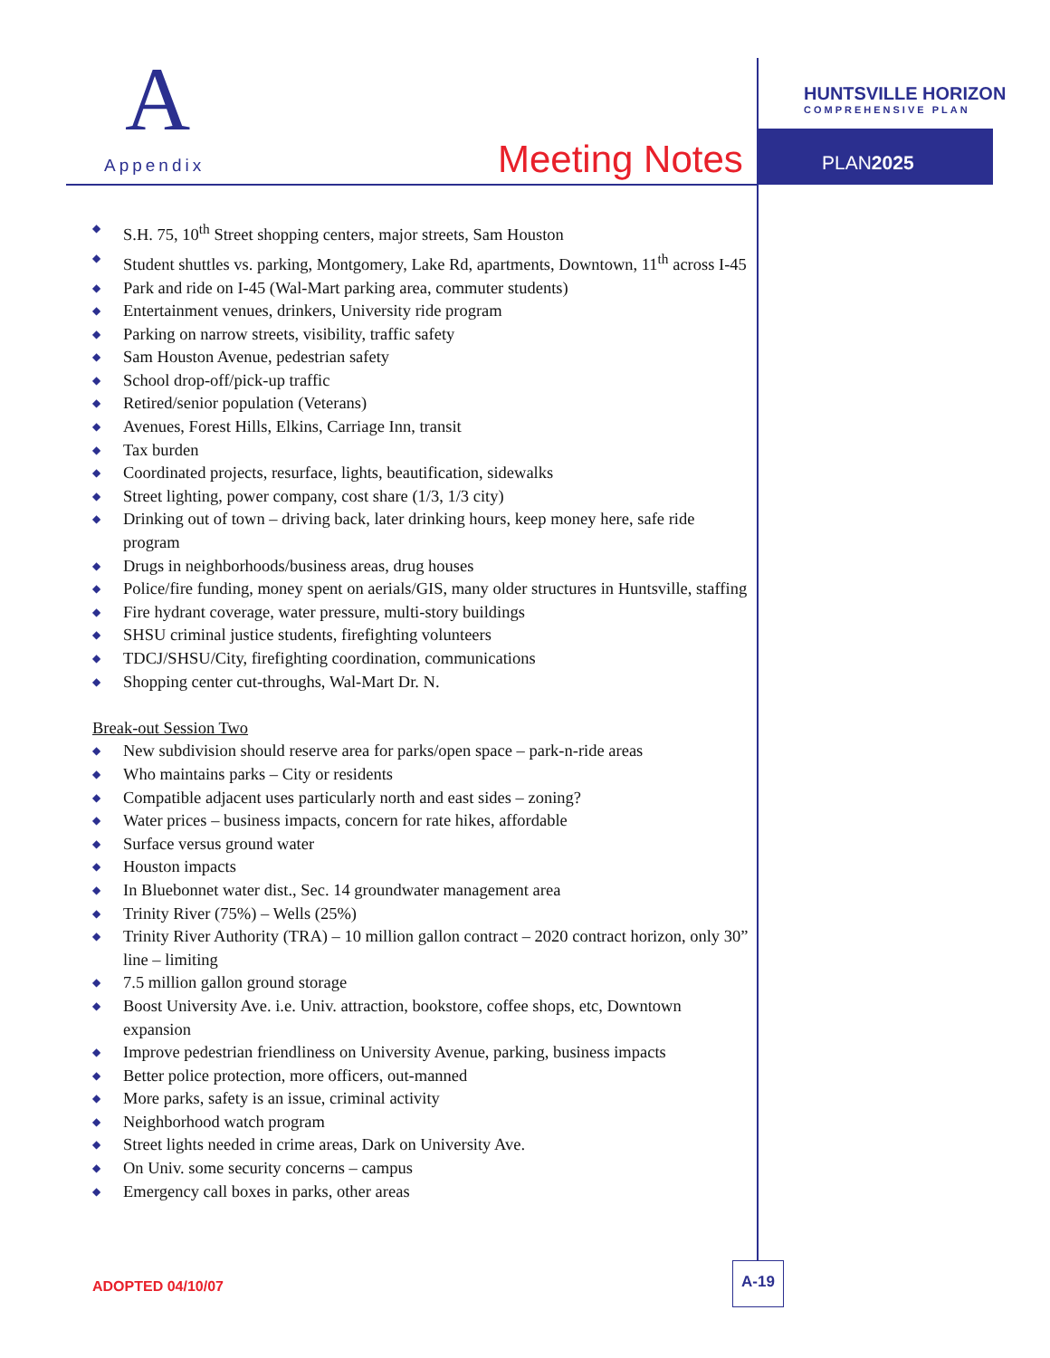A
Appendix Meeting Notes
HUNTSVILLE HORIZON
COMPREHENSIVE PLAN
PLAN2025
◆ S.H. 75, 10<sup>th</sup> Street shopping centers, major streets, Sam Houston
◆ Student shuttles vs. parking, Montgomery, Lake Rd, apartments, Downtown, 11<sup>th</sup> across I-45
◆ Park and ride on I-45 (Wal-Mart parking area, commuter students)
◆ Entertainment venues, drinkers, University ride program
◆ Parking on narrow streets, visibility, traffic safety
◆ Sam Houston Avenue, pedestrian safety
◆ School drop-off/pick-up traffic
◆ Retired/senior population (Veterans)
◆ Avenues, Forest Hills, Elkins, Carriage Inn, transit
◆ Tax burden
◆ Coordinated projects, resurface, lights, beautification, sidewalks
◆ Street lighting, power company, cost share (1/3, 1/3 city)
◆ Drinking out of town – driving back, later drinking hours, keep money here, safe ride program
◆ Drugs in neighborhoods/business areas, drug houses
◆ Police/fire funding, money spent on aerials/GIS, many older structures in Huntsville, staffing
◆ Fire hydrant coverage, water pressure, multi-story buildings
◆ SHSU criminal justice students, firefighting volunteers
◆ TDCJ/SHSU/City, firefighting coordination, communications
◆ Shopping center cut-throughs, Wal-Mart Dr. N.
Break-out Session Two
◆ New subdivision should reserve area for parks/open space – park-n-ride areas
◆ Who maintains parks – City or residents
◆ Compatible adjacent uses particularly north and east sides – zoning?
◆ Water prices – business impacts, concern for rate hikes, affordable
◆ Surface versus ground water
◆ Houston impacts
◆ In Bluebonnet water dist., Sec. 14 groundwater management area
◆ Trinity River (75%) – Wells (25%)
◆ Trinity River Authority (TRA) – 10 million gallon contract – 2020 contract horizon, only 30” line – limiting
◆ 7.5 million gallon ground storage
◆ Boost University Ave. i.e. Univ. attraction, bookstore, coffee shops, etc, Downtown expansion
◆ Improve pedestrian friendliness on University Avenue, parking, business impacts
◆ Better police protection, more officers, out-manned
◆ More parks, safety is an issue, criminal activity
◆ Neighborhood watch program
◆ Street lights needed in crime areas, Dark on University Ave.
◆ On Univ. some security concerns – campus
◆ Emergency call boxes in parks, other areas
ADOPTED 04/10/07
A-19